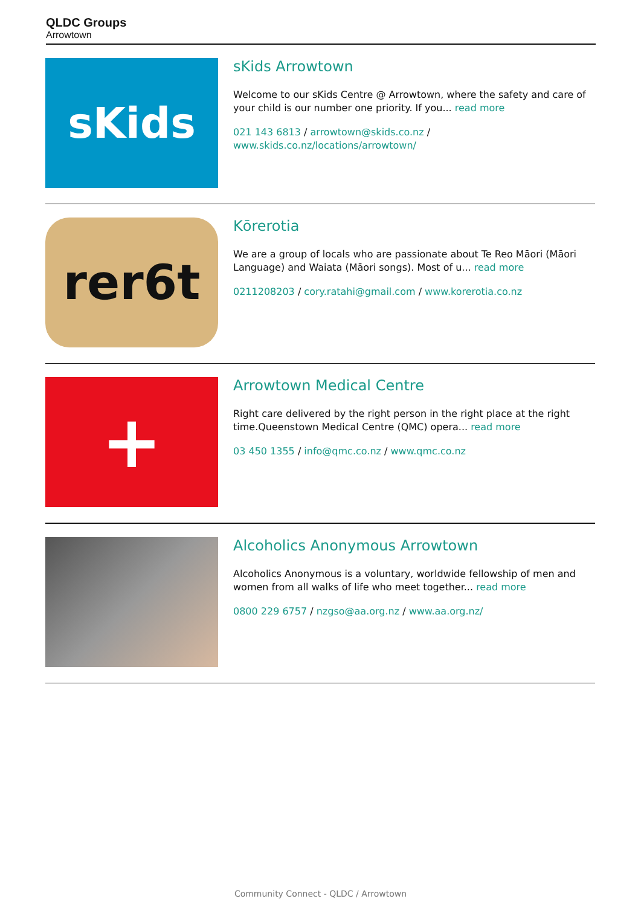QLDC Groups
Arrowtown
sKids
sKids Arrowtown
Welcome to our sKids Centre @ Arrowtown, where the safety and care of your child is our number one priority. If you... read more
021 143 6813 / arrowtown@skids.co.nz / www.skids.co.nz/locations/arrowtown/
rer6t
Kōrerotia
We are a group of locals who are passionate about Te Reo Māori (Māori Language) and Waiata (Māori songs). Most of u... read more
0211208203 / cory.ratahi@gmail.com / www.korerotia.co.nz
+
Arrowtown Medical Centre
Right care delivered by the right person in the right place at the right time.Queenstown Medical Centre (QMC) opera... read more
03 450 1355 / info@qmc.co.nz / www.qmc.co.nz
Alcoholics Anonymous Arrowtown
Alcoholics Anonymous is a voluntary, worldwide fellowship of men and women from all walks of life who meet together... read more
0800 229 6757 / nzgso@aa.org.nz / www.aa.org.nz/
Community Connect - QLDC / Arrowtown